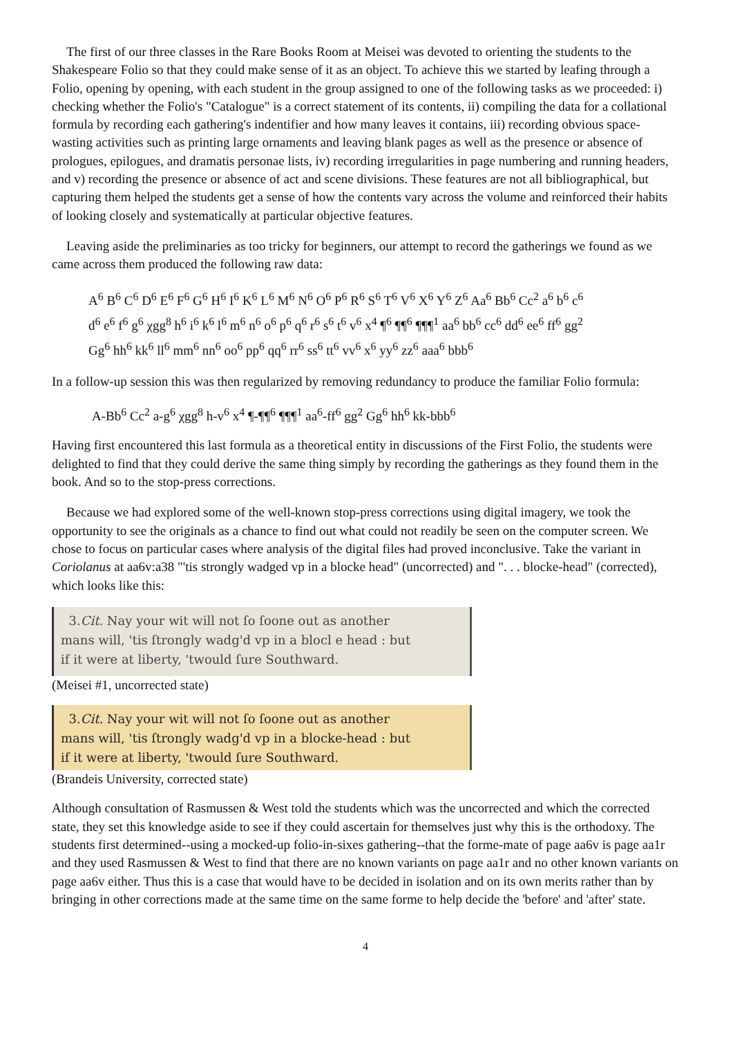The first of our three classes in the Rare Books Room at Meisei was devoted to orienting the students to the Shakespeare Folio so that they could make sense of it as an object. To achieve this we started by leafing through a Folio, opening by opening, with each student in the group assigned to one of the following tasks as we proceeded: i) checking whether the Folio's "Catalogue" is a correct statement of its contents, ii) compiling the data for a collational formula by recording each gathering's indentifier and how many leaves it contains, iii) recording obvious space-wasting activities such as printing large ornaments and leaving blank pages as well as the presence or absence of prologues, epilogues, and dramatis personae lists, iv) recording irregularities in page numbering and running headers, and v) recording the presence or absence of act and scene divisions. These features are not all bibliographical, but capturing them helped the students get a sense of how the contents vary across the volume and reinforced their habits of looking closely and systematically at particular objective features.
Leaving aside the preliminaries as too tricky for beginners, our attempt to record the gatherings we found as we came across them produced the following raw data:
A<sup>6</sup> B<sup>6</sup> C<sup>6</sup> D<sup>6</sup> E<sup>6</sup> F<sup>6</sup> G<sup>6</sup> H<sup>6</sup> I<sup>6</sup> K<sup>6</sup> L<sup>6</sup> M<sup>6</sup> N<sup>6</sup> O<sup>6</sup> P<sup>6</sup> R<sup>6</sup> S<sup>6</sup> T<sup>6</sup> V<sup>6</sup> X<sup>6</sup> Y<sup>6</sup> Z<sup>6</sup> Aa<sup>6</sup> Bb<sup>6</sup> Cc<sup>2</sup> a<sup>6</sup> b<sup>6</sup> c<sup>6</sup>
d<sup>6</sup> e<sup>6</sup> f<sup>6</sup> g<sup>6</sup> χgg<sup>8</sup> h<sup>6</sup> i<sup>6</sup> k<sup>6</sup> l<sup>6</sup> m<sup>6</sup> n<sup>6</sup> o<sup>6</sup> p<sup>6</sup> q<sup>6</sup> r<sup>6</sup> s<sup>6</sup> t<sup>6</sup> v<sup>6</sup> x<sup>4</sup> ¶<sup>6</sup> ¶¶<sup>6</sup> ¶¶¶<sup>1</sup> aa<sup>6</sup> bb<sup>6</sup> cc<sup>6</sup> dd<sup>6</sup> ee<sup>6</sup> ff<sup>6</sup> gg<sup>2</sup>
Gg<sup>6</sup> hh<sup>6</sup> kk<sup>6</sup> ll<sup>6</sup> mm<sup>6</sup> nn<sup>6</sup> oo<sup>6</sup> pp<sup>6</sup> qq<sup>6</sup> rr<sup>6</sup> ss<sup>6</sup> tt<sup>6</sup> vv<sup>6</sup> x<sup>6</sup> yy<sup>6</sup> zz<sup>6</sup> aaa<sup>6</sup> bbb<sup>6</sup>
In a follow-up session this was then regularized by removing redundancy to produce the familiar Folio formula:
A-Bb<sup>6</sup> Cc<sup>2</sup> a-g<sup>6</sup> χgg<sup>8</sup> h-v<sup>6</sup> x<sup>4</sup> ¶-¶¶<sup>6</sup> ¶¶¶<sup>1</sup> aa<sup>6</sup>-ff<sup>6</sup> gg<sup>2</sup> Gg<sup>6</sup> hh<sup>6</sup> kk-bbb<sup>6</sup>
Having first encountered this last formula as a theoretical entity in discussions of the First Folio, the students were delighted to find that they could derive the same thing simply by recording the gatherings as they found them in the book. And so to the stop-press corrections.
Because we had explored some of the well-known stop-press corrections using digital imagery, we took the opportunity to see the originals as a chance to find out what could not readily be seen on the computer screen. We chose to focus on particular cases where analysis of the digital files had proved inconclusive. Take the variant in Coriolanus at aa6v:a38 "'tis strongly wadged vp in a blocke head" (uncorrected) and ". . . blocke-head" (corrected), which looks like this:
3.Cit. Nay your wit will not ſo ſoone out as another
mans will, 'tis ſtrongly wadg'd vp in a blocl e head : but
if it were at liberty, 'twould ſure Southward.
(Meisei #1, uncorrected state)
3.Cit. Nay your wit will not ſo ſoone out as another
mans will, 'tis ſtrongly wadg'd vp in a blocke-head : but
if it were at liberty, 'twould ſure Southward.
(Brandeis University, corrected state)
Although consultation of Rasmussen & West told the students which was the uncorrected and which the corrected state, they set this knowledge aside to see if they could ascertain for themselves just why this is the orthodoxy. The students first determined--using a mocked-up folio-in-sixes gathering--that the forme-mate of page aa6v is page aa1r and they used Rasmussen & West to find that there are no known variants on page aa1r and no other known variants on page aa6v either. Thus this is a case that would have to be decided in isolation and on its own merits rather than by bringing in other corrections made at the same time on the same forme to help decide the 'before' and 'after' state.
4